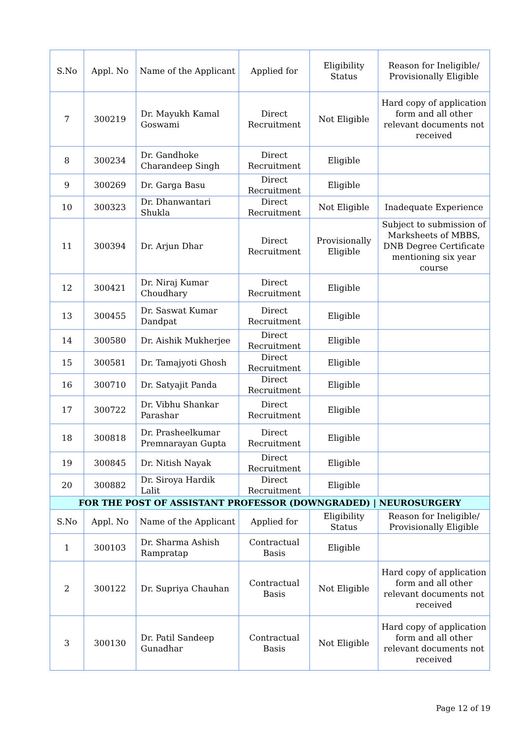| S.No | Appl. No | Name of the Applicant | Applied for | Eligibility Status | Reason for Ineligible/ Provisionally Eligible |
| --- | --- | --- | --- | --- | --- |
| 7 | 300219 | Dr. Mayukh Kamal Goswami | Direct Recruitment | Not Eligible | Hard copy of application form and all other relevant documents not received |
| 8 | 300234 | Dr. Gandhoke Charandeep Singh | Direct Recruitment | Eligible | |
| 9 | 300269 | Dr. Garga Basu | Direct Recruitment | Eligible | |
| 10 | 300323 | Dr. Dhanwantari Shukla | Direct Recruitment | Not Eligible | Inadequate Experience |
| 11 | 300394 | Dr. Arjun Dhar | Direct Recruitment | Provisionally Eligible | Subject to submission of Marksheets of MBBS, DNB Degree Certificate mentioning six year course |
| 12 | 300421 | Dr. Niraj Kumar Choudhary | Direct Recruitment | Eligible | |
| 13 | 300455 | Dr. Saswat Kumar Dandpat | Direct Recruitment | Eligible | |
| 14 | 300580 | Dr. Aishik Mukherjee | Direct Recruitment | Eligible | |
| 15 | 300581 | Dr. Tamajyoti Ghosh | Direct Recruitment | Eligible | |
| 16 | 300710 | Dr. Satyajit Panda | Direct Recruitment | Eligible | |
| 17 | 300722 | Dr. Vibhu Shankar Parashar | Direct Recruitment | Eligible | |
| 18 | 300818 | Dr. Prasheelkumar Premnarayan Gupta | Direct Recruitment | Eligible | |
| 19 | 300845 | Dr. Nitish Nayak | Direct Recruitment | Eligible | |
| 20 | 300882 | Dr. Siroya Hardik Lalit | Direct Recruitment | Eligible | |
| FOR THE POST OF ASSISTANT PROFESSOR (DOWNGRADED) / NEUROSURGERY | | | | | |
| S.No | Appl. No | Name of the Applicant | Applied for | Eligibility Status | Reason for Ineligible/ Provisionally Eligible |
| 1 | 300103 | Dr. Sharma Ashish Rampratap | Contractual Basis | Eligible | |
| 2 | 300122 | Dr. Supriya Chauhan | Contractual Basis | Not Eligible | Hard copy of application form and all other relevant documents not received |
| 3 | 300130 | Dr. Patil Sandeep Gunadhar | Contractual Basis | Not Eligible | Hard copy of application form and all other relevant documents not received |
Page 12 of 19